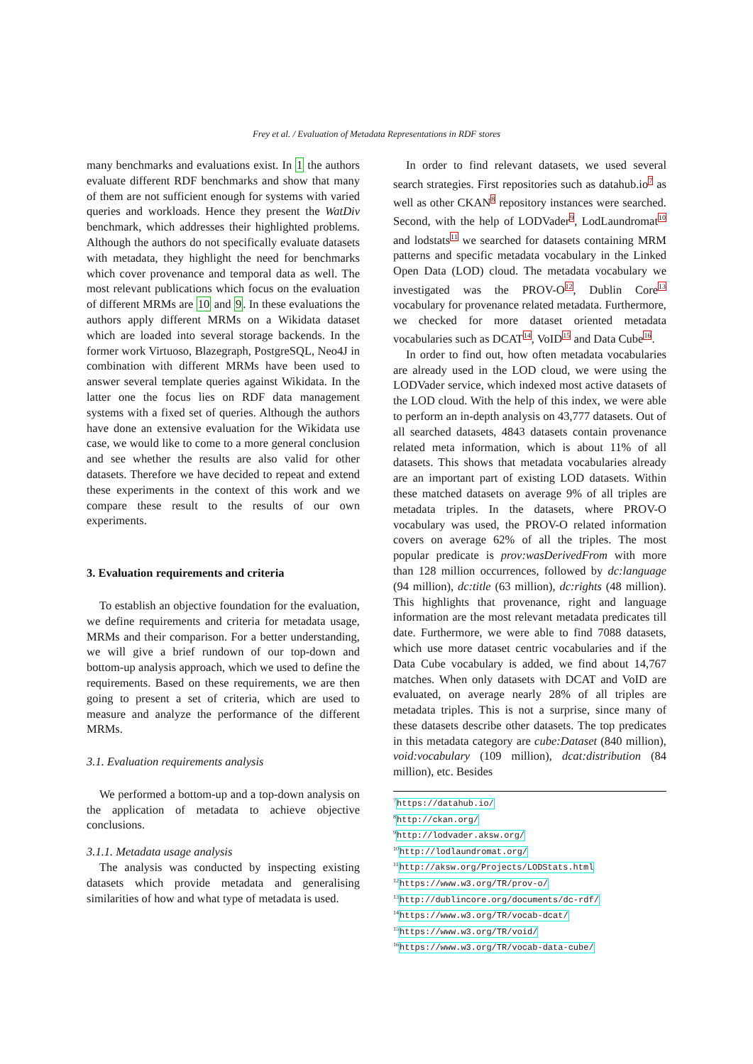Frey et al. / Evaluation of Metadata Representations in RDF stores
many benchmarks and evaluations exist. In 1 the authors evaluate different RDF benchmarks and show that many of them are not sufficient enough for systems with varied queries and workloads. Hence they present the WatDiv benchmark, which addresses their highlighted problems. Although the authors do not specifically evaluate datasets with metadata, they highlight the need for benchmarks which cover provenance and temporal data as well. The most relevant publications which focus on the evaluation of different MRMs are 10 and 9. In these evaluations the authors apply different MRMs on a Wikidata dataset which are loaded into several storage backends. In the former work Virtuoso, Blazegraph, PostgreSQL, Neo4J in combination with different MRMs have been used to answer several template queries against Wikidata. In the latter one the focus lies on RDF data management systems with a fixed set of queries. Although the authors have done an extensive evaluation for the Wikidata use case, we would like to come to a more general conclusion and see whether the results are also valid for other datasets. Therefore we have decided to repeat and extend these experiments in the context of this work and we compare these result to the results of our own experiments.
3. Evaluation requirements and criteria
To establish an objective foundation for the evaluation, we define requirements and criteria for metadata usage, MRMs and their comparison. For a better understanding, we will give a brief rundown of our top-down and bottom-up analysis approach, which we used to define the requirements. Based on these requirements, we are then going to present a set of criteria, which are used to measure and analyze the performance of the different MRMs.
3.1. Evaluation requirements analysis
We performed a bottom-up and a top-down analysis on the application of metadata to achieve objective conclusions.
3.1.1. Metadata usage analysis
The analysis was conducted by inspecting existing datasets which provide metadata and generalising similarities of how and what type of metadata is used.
In order to find relevant datasets, we used several search strategies. First repositories such as datahub.io<sup>7</sup> as well as other CKAN<sup>8</sup> repository instances were searched. Second, with the help of LODVader<sup>9</sup>, LodLaundromat<sup>10</sup> and lodstats<sup>11</sup> we searched for datasets containing MRM patterns and specific metadata vocabulary in the Linked Open Data (LOD) cloud. The metadata vocabulary we investigated was the PROV-O<sup>12</sup>, Dublin Core<sup>13</sup> vocabulary for provenance related metadata. Furthermore, we checked for more dataset oriented metadata vocabularies such as DCAT<sup>14</sup>, VoID<sup>15</sup> and Data Cube<sup>16</sup>.
In order to find out, how often metadata vocabularies are already used in the LOD cloud, we were using the LODVader service, which indexed most active datasets of the LOD cloud. With the help of this index, we were able to perform an in-depth analysis on 43,777 datasets. Out of all searched datasets, 4843 datasets contain provenance related meta information, which is about 11% of all datasets. This shows that metadata vocabularies already are an important part of existing LOD datasets. Within these matched datasets on average 9% of all triples are metadata triples. In the datasets, where PROV-O vocabulary was used, the PROV-O related information covers on average 62% of all the triples. The most popular predicate is prov:wasDerivedFrom with more than 128 million occurrences, followed by dc:language (94 million), dc:title (63 million), dc:rights (48 million). This highlights that provenance, right and language information are the most relevant metadata predicates till date. Furthermore, we were able to find 7088 datasets, which use more dataset centric vocabularies and if the Data Cube vocabulary is added, we find about 14,767 matches. When only datasets with DCAT and VoID are evaluated, on average nearly 28% of all triples are metadata triples. This is not a surprise, since many of these datasets describe other datasets. The top predicates in this metadata category are cube:Dataset (840 million), void:vocabulary (109 million), dcat:distribution (84 million), etc. Besides
<sup>7</sup> https://datahub.io/
<sup>8</sup> http://ckan.org/
<sup>9</sup> http://lodvader.aksw.org/
<sup>10</sup> http://lodlaundromat.org/
<sup>11</sup> http://aksw.org/Projects/LODStats.html
<sup>12</sup> https://www.w3.org/TR/prov-o/
<sup>13</sup> http://dublincore.org/documents/dc-rdf/
<sup>14</sup> https://www.w3.org/TR/vocab-dcat/
<sup>15</sup> https://www.w3.org/TR/void/
<sup>16</sup> https://www.w3.org/TR/vocab-data-cube/